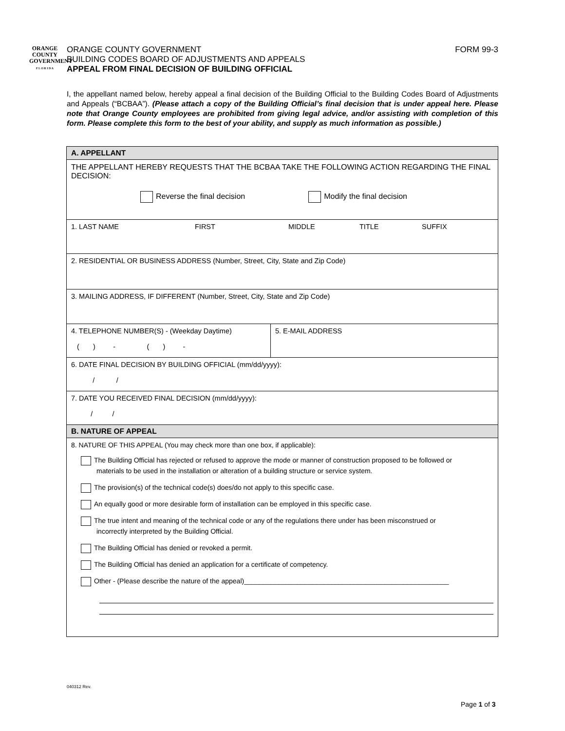ORANGE
COUNTY
GOVERNMENT
F L O R I D A
ORANGE COUNTY GOVERNMENT FORM 99-3
BUILDING CODES BOARD OF ADJUSTMENTS AND APPEALS
APPEAL FROM FINAL DECISION OF BUILDING OFFICIAL
I, the appellant named below, hereby appeal a final decision of the Building Official to the Building Codes Board of Adjustments and Appeals (“BCBAA”). (Please attach a copy of the Building Official’s final decision that is under appeal here. Please note that Orange County employees are prohibited from giving legal advice, and/or assisting with completion of this form. Please complete this form to the best of your ability, and supply as much information as possible.)
| A. APPELLANT | |
| THE APPELLANT HEREBY REQUESTS THAT THE BCBAA TAKE THE FOLLOWING ACTION REGARDING THE FINAL DECISION: Reverse the final decision Modify the final decision | |
| 1. LAST NAME FIRST MIDDLE TITLE SUFFIX | |
| 2. RESIDENTIAL OR BUSINESS ADDRESS (Number, Street, City, State and Zip Code) | |
| 3. MAILING ADDRESS, IF DIFFERENT (Number, Street, City, State and Zip Code) | |
| 4. TELEPHONE NUMBER(S) - (Weekday Daytime) ( ) - ( ) - | 5. E-MAIL ADDRESS |
| 6. DATE FINAL DECISION BY BUILDING OFFICIAL (mm/dd/yyyy): / / | |
| 7. DATE YOU RECEIVED FINAL DECISION (mm/dd/yyyy): / / | |
| B. NATURE OF APPEAL | |
| 8. NATURE OF THIS APPEAL (You may check more than one box, if applicable): The Building Official has rejected or refused to approve the mode or manner of construction proposed to be followed or materials to be used in the installation or alteration of a building structure or service system. The provision(s) of the technical code(s) does/do not apply to this specific case. An equally good or more desirable form of installation can be employed in this specific case. The true intent and meaning of the technical code or any of the regulations there under has been misconstrued or incorrectly interpreted by the Building Official. The Building Official has denied or revoked a permit. The Building Official has denied an application for a certificate of competency. Other - (Please describe the nature of the appeal)______________________________________________________ | |
040312 Rev.
Page 1 of 3